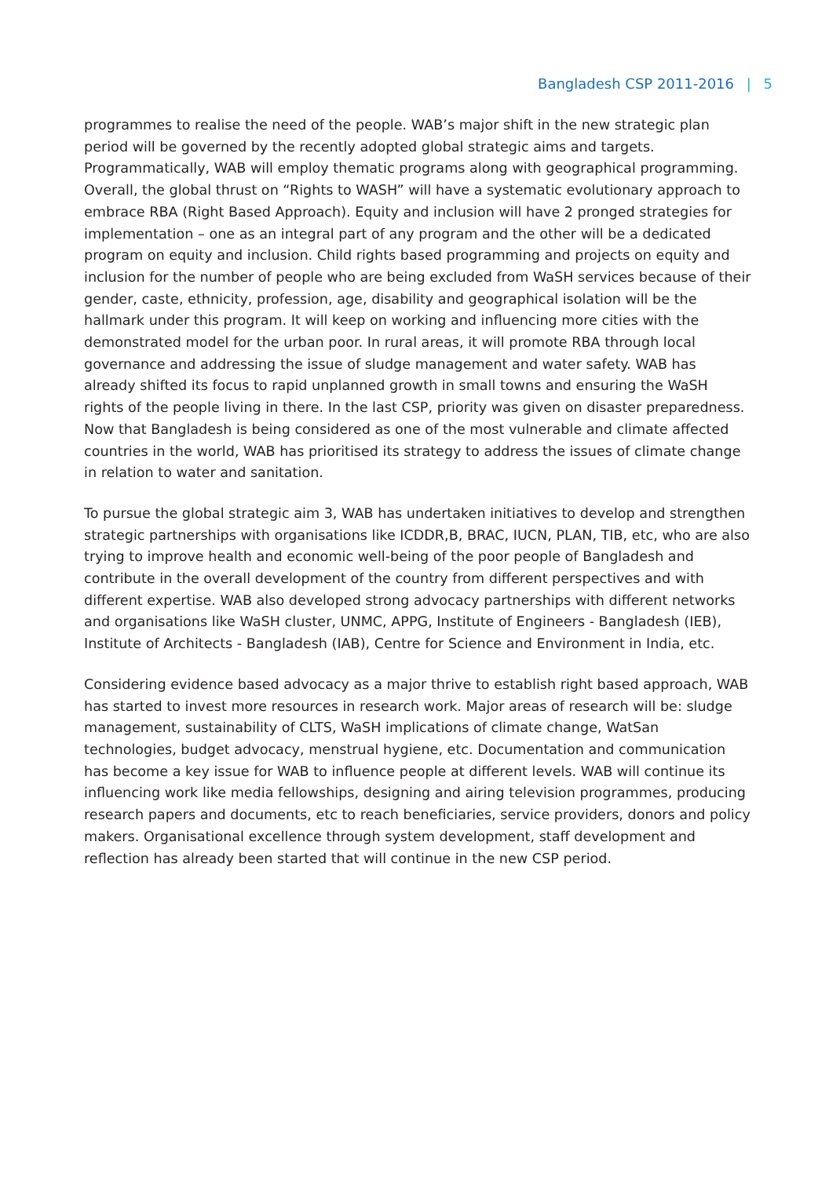Bangladesh CSP 2011-2016 | 5
programmes to realise the need of the people. WAB’s major shift in the new strategic plan period will be governed by the recently adopted global strategic aims and targets. Programmatically, WAB will employ thematic programs along with geographical programming. Overall, the global thrust on “Rights to WASH” will have a systematic evolutionary approach to embrace RBA (Right Based Approach). Equity and inclusion will have 2 pronged strategies for implementation – one as an integral part of any program and the other will be a dedicated program on equity and inclusion. Child rights based programming and projects on equity and inclusion for the number of people who are being excluded from WaSH services because of their gender, caste, ethnicity, profession, age, disability and geographical isolation will be the hallmark under this program. It will keep on working and influencing more cities with the demonstrated model for the urban poor. In rural areas, it will promote RBA through local governance and addressing the issue of sludge management and water safety. WAB has already shifted its focus to rapid unplanned growth in small towns and ensuring the WaSH rights of the people living in there. In the last CSP, priority was given on disaster preparedness. Now that Bangladesh is being considered as one of the most vulnerable and climate affected countries in the world, WAB has prioritised its strategy to address the issues of climate change in relation to water and sanitation.
To pursue the global strategic aim 3, WAB has undertaken initiatives to develop and strengthen strategic partnerships with organisations like ICDDR,B, BRAC, IUCN, PLAN, TIB, etc, who are also trying to improve health and economic well-being of the poor people of Bangladesh and contribute in the overall development of the country from different perspectives and with different expertise. WAB also developed strong advocacy partnerships with different networks and organisations like WaSH cluster, UNMC, APPG, Institute of Engineers - Bangladesh (IEB), Institute of Architects - Bangladesh (IAB), Centre for Science and Environment in India, etc.
Considering evidence based advocacy as a major thrive to establish right based approach, WAB has started to invest more resources in research work. Major areas of research will be: sludge management, sustainability of CLTS, WaSH implications of climate change, WatSan technologies, budget advocacy, menstrual hygiene, etc. Documentation and communication has become a key issue for WAB to influence people at different levels. WAB will continue its influencing work like media fellowships, designing and airing television programmes, producing research papers and documents, etc to reach beneficiaries, service providers, donors and policy makers. Organisational excellence through system development, staff development and reflection has already been started that will continue in the new CSP period.